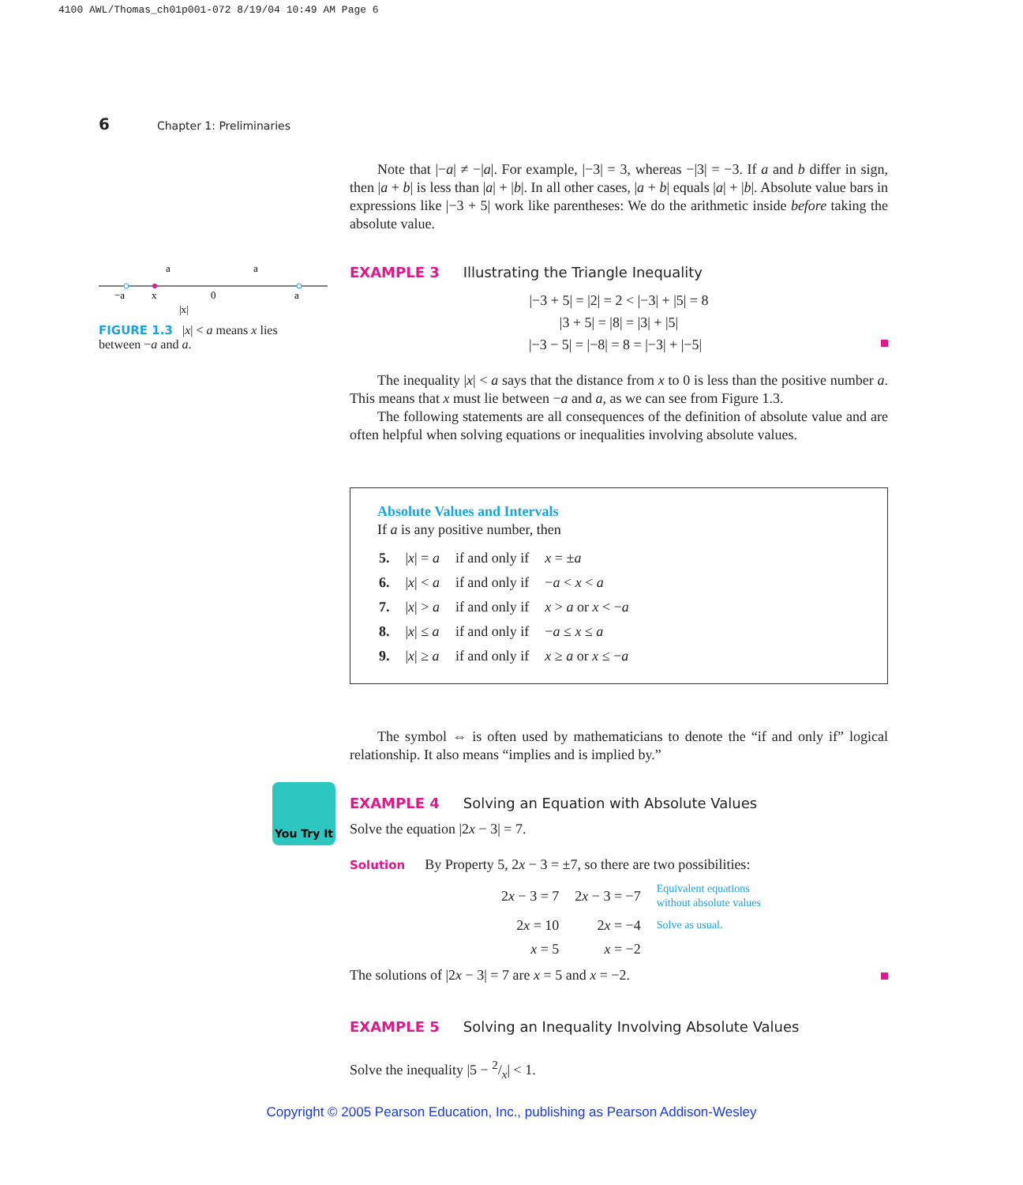4100 AWL/Thomas_ch01p001-072 8/19/04 10:49 AM Page 6
6 Chapter 1: Preliminaries
−a
x
0
a
a
a
|x|
FIGURE 1.3 |x| < a means x lies between −a and a.
You Try It
Note that |−a| ≠ −|a|. For example, |−3| = 3, whereas −|3| = −3. If a and b differ in sign, then |a + b| is less than |a| + |b|. In all other cases, |a + b| equals |a| + |b|. Absolute value bars in expressions like |−3 + 5| work like parentheses: We do the arithmetic inside before taking the absolute value.
EXAMPLE 3 Illustrating the Triangle Inequality
|−3 + 5| = |2| = 2 < |−3| + |5| = 8
|3 + 5| = |8| = |3| + |5|
|−3 − 5| = |−8| = 8 = |−3| + |−5|
The inequality |x| < a says that the distance from x to 0 is less than the positive number a. This means that x must lie between −a and a, as we can see from Figure 1.3.
The following statements are all consequences of the definition of absolute value and are often helpful when solving equations or inequalities involving absolute values.
Absolute Values and Intervals
If a is any positive number, then
| 5. | / x / = a | if and only if | x = ± a |
| 6. | / x / < a | if and only if | − a < x < a |
| 7. | / x / > a | if and only if | x > a or x < − a |
| 8. | / x / ≤ a | if and only if | − a ≤ x ≤ a |
| 9. | / x / ≥ a | if and only if | x ≥ a or x ≤ − a |
The symbol ⇔ is often used by mathematicians to denote the “if and only if” logical relationship. It also means “implies and is implied by.”
EXAMPLE 4 Solving an Equation with Absolute Values
Solve the equation |2x − 3| = 7.
Solution By Property 5, 2x − 3 = ±7, so there are two possibilities:
| 2 x − 3 = 7 | 2 x − 3 = −7 | Equivalent equations without absolute values |
| 2 x = 10 | 2 x = −4 | Solve as usual. |
| x = 5 | x = −2 | |
The solutions of |2x − 3| = 7 are x = 5 and x = −2.
EXAMPLE 5 Solving an Inequality Involving Absolute Values
Solve the inequality |5 − 2/x| < 1.
Copyright © 2005 Pearson Education, Inc., publishing as Pearson Addison-Wesley